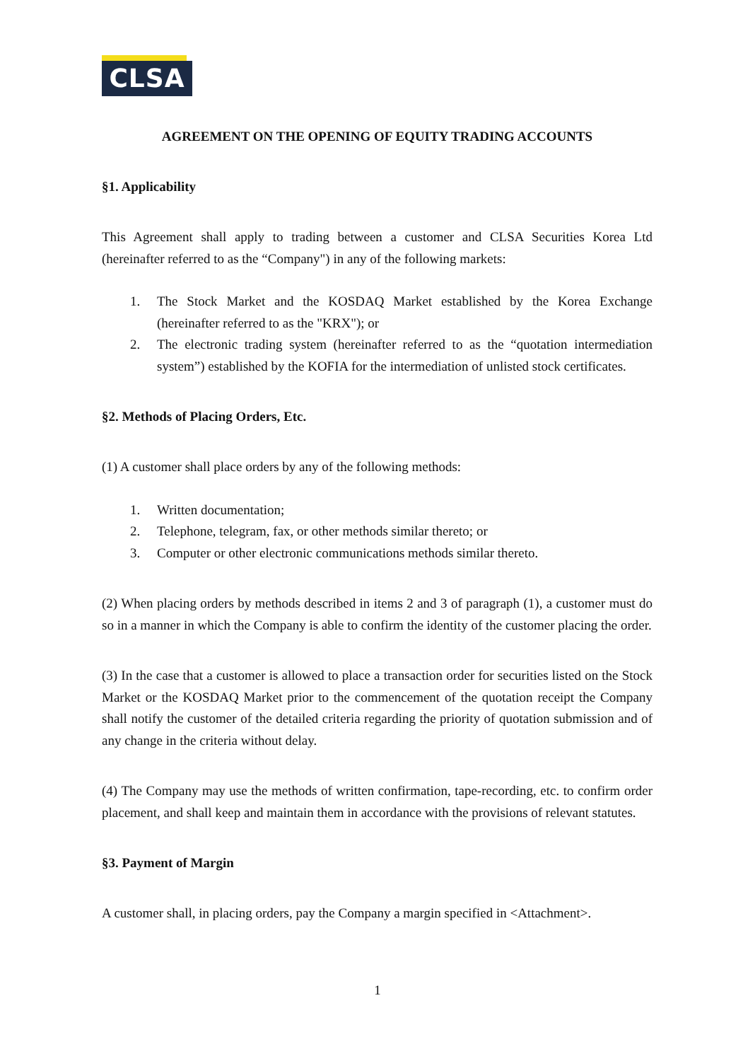CLSA
AGREEMENT ON THE OPENING OF EQUITY TRADING ACCOUNTS
§1. Applicability
This Agreement shall apply to trading between a customer and CLSA Securities Korea Ltd (hereinafter referred to as the “Company") in any of the following markets:
1. The Stock Market and the KOSDAQ Market established by the Korea Exchange (hereinafter referred to as the "KRX"); or
2. The electronic trading system (hereinafter referred to as the “quotation intermediation system”) established by the KOFIA for the intermediation of unlisted stock certificates.
§2. Methods of Placing Orders, Etc.
(1) A customer shall place orders by any of the following methods:
1. Written documentation;
2. Telephone, telegram, fax, or other methods similar thereto; or
3. Computer or other electronic communications methods similar thereto.
(2) When placing orders by methods described in items 2 and 3 of paragraph (1), a customer must do so in a manner in which the Company is able to confirm the identity of the customer placing the order.
(3) In the case that a customer is allowed to place a transaction order for securities listed on the Stock Market or the KOSDAQ Market prior to the commencement of the quotation receipt the Company shall notify the customer of the detailed criteria regarding the priority of quotation submission and of any change in the criteria without delay.
(4) The Company may use the methods of written confirmation, tape-recording, etc. to confirm order placement, and shall keep and maintain them in accordance with the provisions of relevant statutes.
§3. Payment of Margin
A customer shall, in placing orders, pay the Company a margin specified in <Attachment>.
1